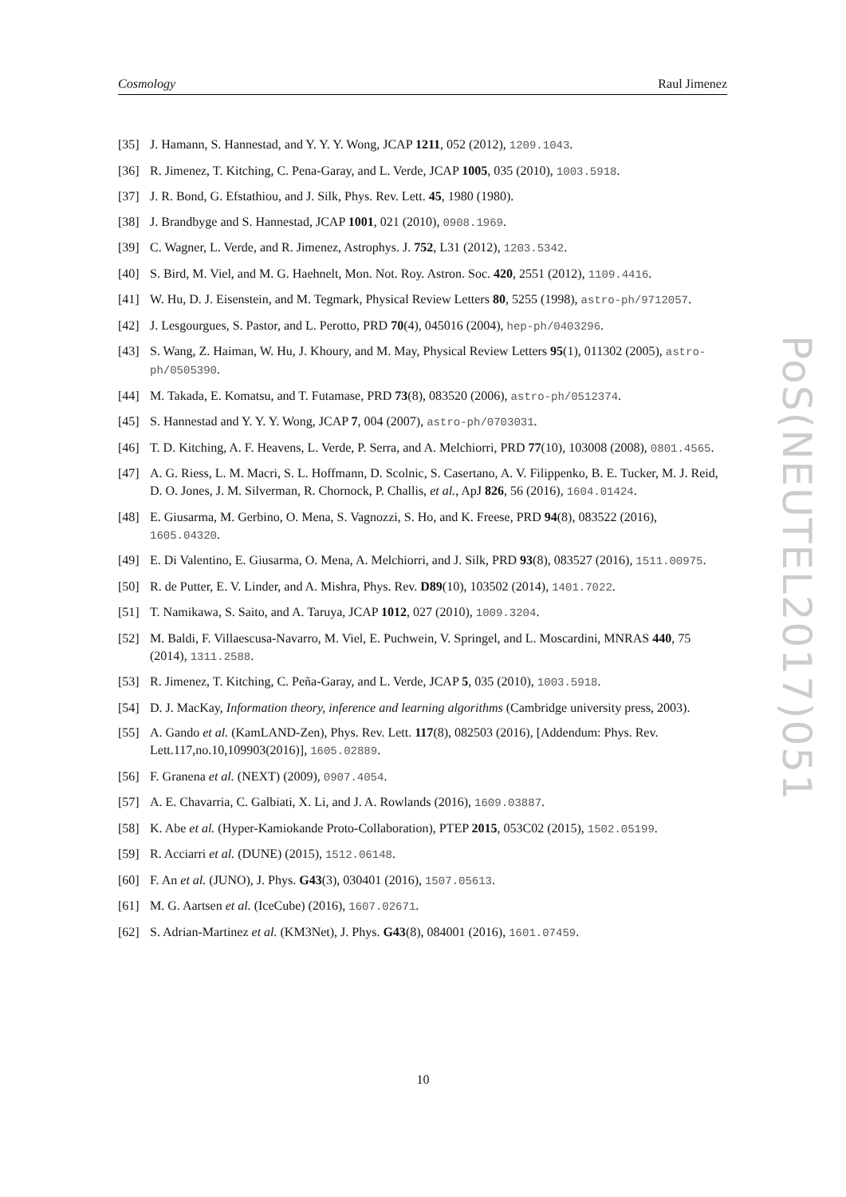Cosmology Raul Jimenez
[35] J. Hamann, S. Hannestad, and Y. Y. Y. Wong, JCAP 1211, 052 (2012), 1209.1043.
[36] R. Jimenez, T. Kitching, C. Pena-Garay, and L. Verde, JCAP 1005, 035 (2010), 1003.5918.
[37] J. R. Bond, G. Efstathiou, and J. Silk, Phys. Rev. Lett. 45, 1980 (1980).
[38] J. Brandbyge and S. Hannestad, JCAP 1001, 021 (2010), 0908.1969.
[39] C. Wagner, L. Verde, and R. Jimenez, Astrophys. J. 752, L31 (2012), 1203.5342.
[40] S. Bird, M. Viel, and M. G. Haehnelt, Mon. Not. Roy. Astron. Soc. 420, 2551 (2012), 1109.4416.
[41] W. Hu, D. J. Eisenstein, and M. Tegmark, Physical Review Letters 80, 5255 (1998), astro-ph/9712057.
[42] J. Lesgourgues, S. Pastor, and L. Perotto, PRD 70(4), 045016 (2004), hep-ph/0403296.
[43] S. Wang, Z. Haiman, W. Hu, J. Khoury, and M. May, Physical Review Letters 95(1), 011302 (2005), astro-ph/0505390.
[44] M. Takada, E. Komatsu, and T. Futamase, PRD 73(8), 083520 (2006), astro-ph/0512374.
[45] S. Hannestad and Y. Y. Y. Wong, JCAP 7, 004 (2007), astro-ph/0703031.
[46] T. D. Kitching, A. F. Heavens, L. Verde, P. Serra, and A. Melchiorri, PRD 77(10), 103008 (2008), 0801.4565.
[47] A. G. Riess, L. M. Macri, S. L. Hoffmann, D. Scolnic, S. Casertano, A. V. Filippenko, B. E. Tucker, M. J. Reid, D. O. Jones, J. M. Silverman, R. Chornock, P. Challis, et al., ApJ 826, 56 (2016), 1604.01424.
[48] E. Giusarma, M. Gerbino, O. Mena, S. Vagnozzi, S. Ho, and K. Freese, PRD 94(8), 083522 (2016), 1605.04320.
[49] E. Di Valentino, E. Giusarma, O. Mena, A. Melchiorri, and J. Silk, PRD 93(8), 083527 (2016), 1511.00975.
[50] R. de Putter, E. V. Linder, and A. Mishra, Phys. Rev. D89(10), 103502 (2014), 1401.7022.
[51] T. Namikawa, S. Saito, and A. Taruya, JCAP 1012, 027 (2010), 1009.3204.
[52] M. Baldi, F. Villaescusa-Navarro, M. Viel, E. Puchwein, V. Springel, and L. Moscardini, MNRAS 440, 75 (2014), 1311.2588.
[53] R. Jimenez, T. Kitching, C. Peña-Garay, and L. Verde, JCAP 5, 035 (2010), 1003.5918.
[54] D. J. MacKay, Information theory, inference and learning algorithms (Cambridge university press, 2003).
[55] A. Gando et al. (KamLAND-Zen), Phys. Rev. Lett. 117(8), 082503 (2016), [Addendum: Phys. Rev. Lett.117,no.10,109903(2016)], 1605.02889.
[56] F. Granena et al. (NEXT) (2009), 0907.4054.
[57] A. E. Chavarria, C. Galbiati, X. Li, and J. A. Rowlands (2016), 1609.03887.
[58] K. Abe et al. (Hyper-Kamiokande Proto-Collaboration), PTEP 2015, 053C02 (2015), 1502.05199.
[59] R. Acciarri et al. (DUNE) (2015), 1512.06148.
[60] F. An et al. (JUNO), J. Phys. G43(3), 030401 (2016), 1507.05613.
[61] M. G. Aartsen et al. (IceCube) (2016), 1607.02671.
[62] S. Adrian-Martinez et al. (KM3Net), J. Phys. G43(8), 084001 (2016), 1601.07459.
10
PoS(NEUTEL2017)051